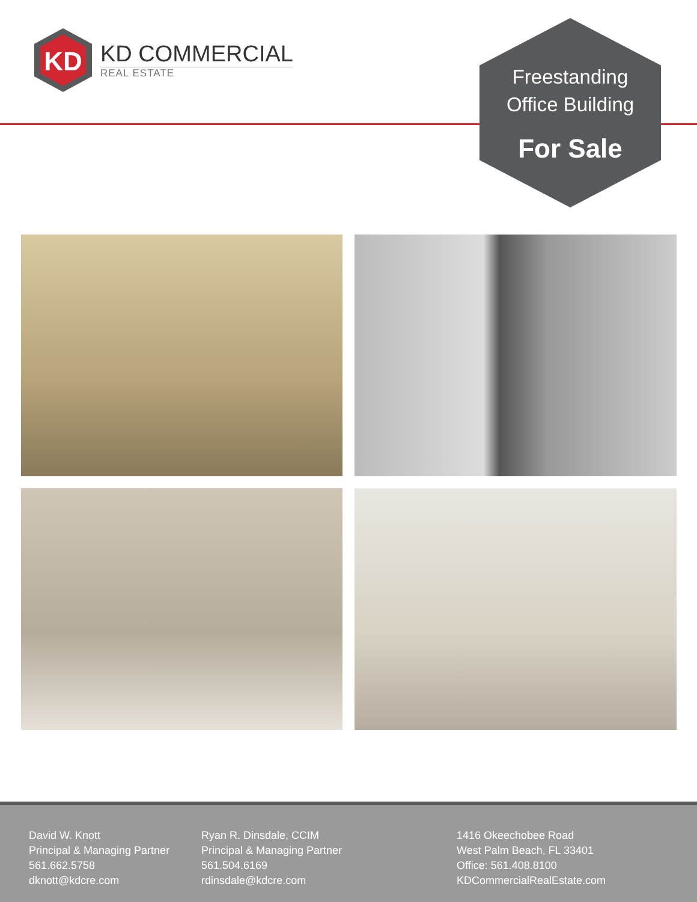KD
KD COMMERCIAL
REAL ESTATE
Freestanding
Office Building
For Sale
David W. Knott
Principal & Managing Partner
561.662.5758
dknott@kdcre.com
Ryan R. Dinsdale, CCIM
Principal & Managing Partner
561.504.6169
rdinsdale@kdcre.com
1416 Okeechobee Road
West Palm Beach, FL 33401
Office: 561.408.8100
KDCommercialRealEstate.com